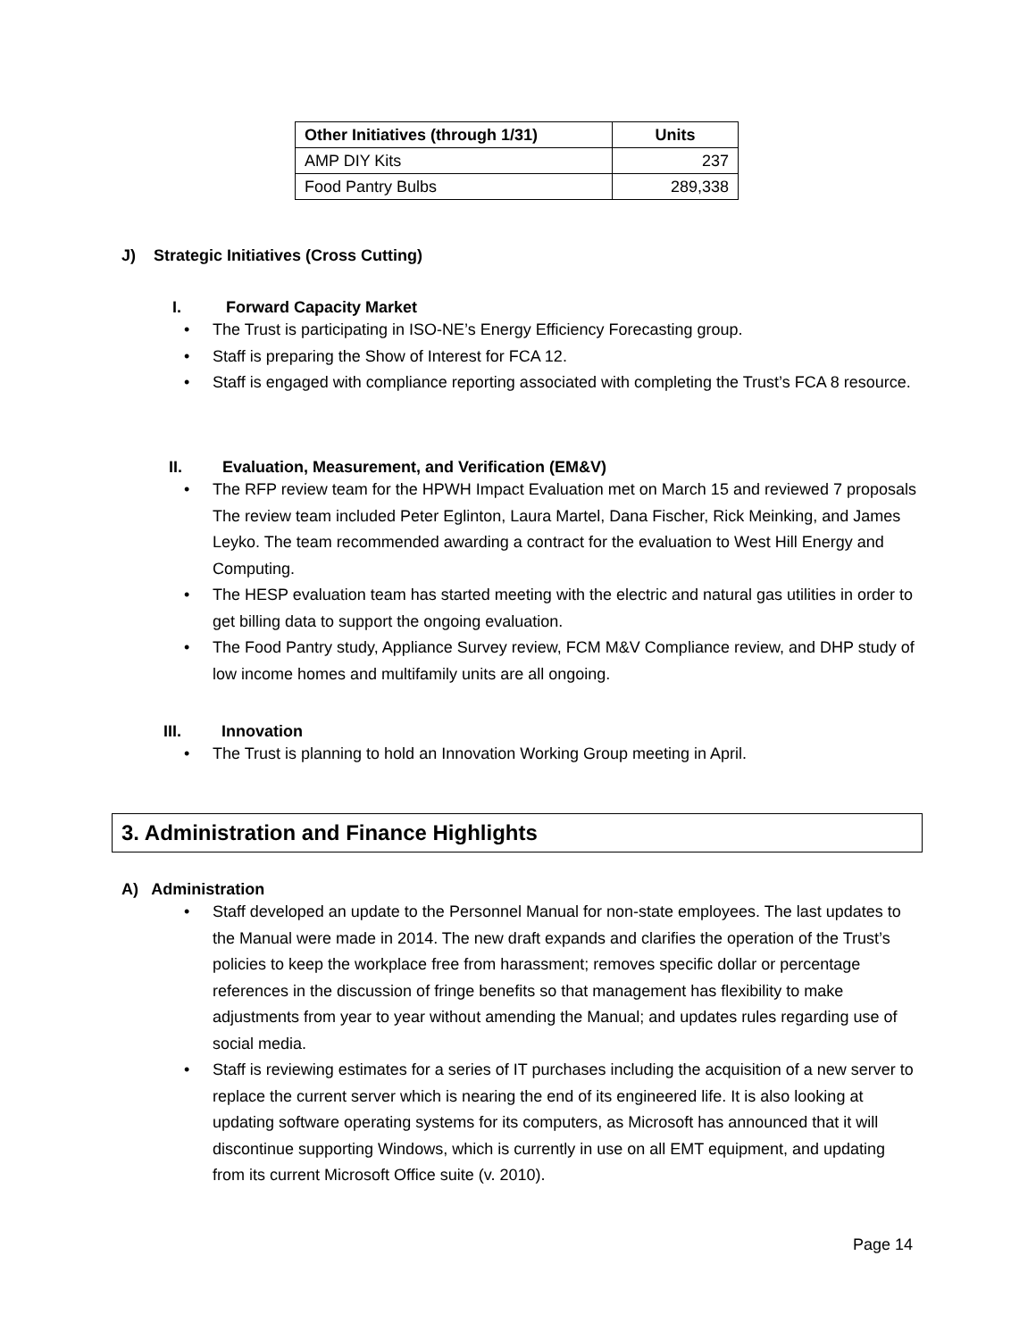| Other Initiatives (through 1/31) | Units |
| --- | --- |
| AMP DIY Kits | 237 |
| Food Pantry Bulbs | 289,338 |
J) Strategic Initiatives (Cross Cutting)
I. Forward Capacity Market
The Trust is participating in ISO-NE’s Energy Efficiency Forecasting group.
Staff is preparing the Show of Interest for FCA 12.
Staff is engaged with compliance reporting associated with completing the Trust’s FCA 8 resource.
II. Evaluation, Measurement, and Verification (EM&V)
The RFP review team for the HPWH Impact Evaluation met on March 15 and reviewed 7 proposals The review team included Peter Eglinton, Laura Martel, Dana Fischer, Rick Meinking, and James Leyko. The team recommended awarding a contract for the evaluation to West Hill Energy and Computing.
The HESP evaluation team has started meeting with the electric and natural gas utilities in order to get billing data to support the ongoing evaluation.
The Food Pantry study, Appliance Survey review, FCM M&V Compliance review, and DHP study of low income homes and multifamily units are all ongoing.
III. Innovation
The Trust is planning to hold an Innovation Working Group meeting in April.
3. Administration and Finance Highlights
A) Administration
Staff developed an update to the Personnel Manual for non-state employees. The last updates to the Manual were made in 2014. The new draft expands and clarifies the operation of the Trust’s policies to keep the workplace free from harassment; removes specific dollar or percentage references in the discussion of fringe benefits so that management has flexibility to make adjustments from year to year without amending the Manual; and updates rules regarding use of social media.
Staff is reviewing estimates for a series of IT purchases including the acquisition of a new server to replace the current server which is nearing the end of its engineered life. It is also looking at updating software operating systems for its computers, as Microsoft has announced that it will discontinue supporting Windows, which is currently in use on all EMT equipment, and updating from its current Microsoft Office suite (v. 2010).
Page 14